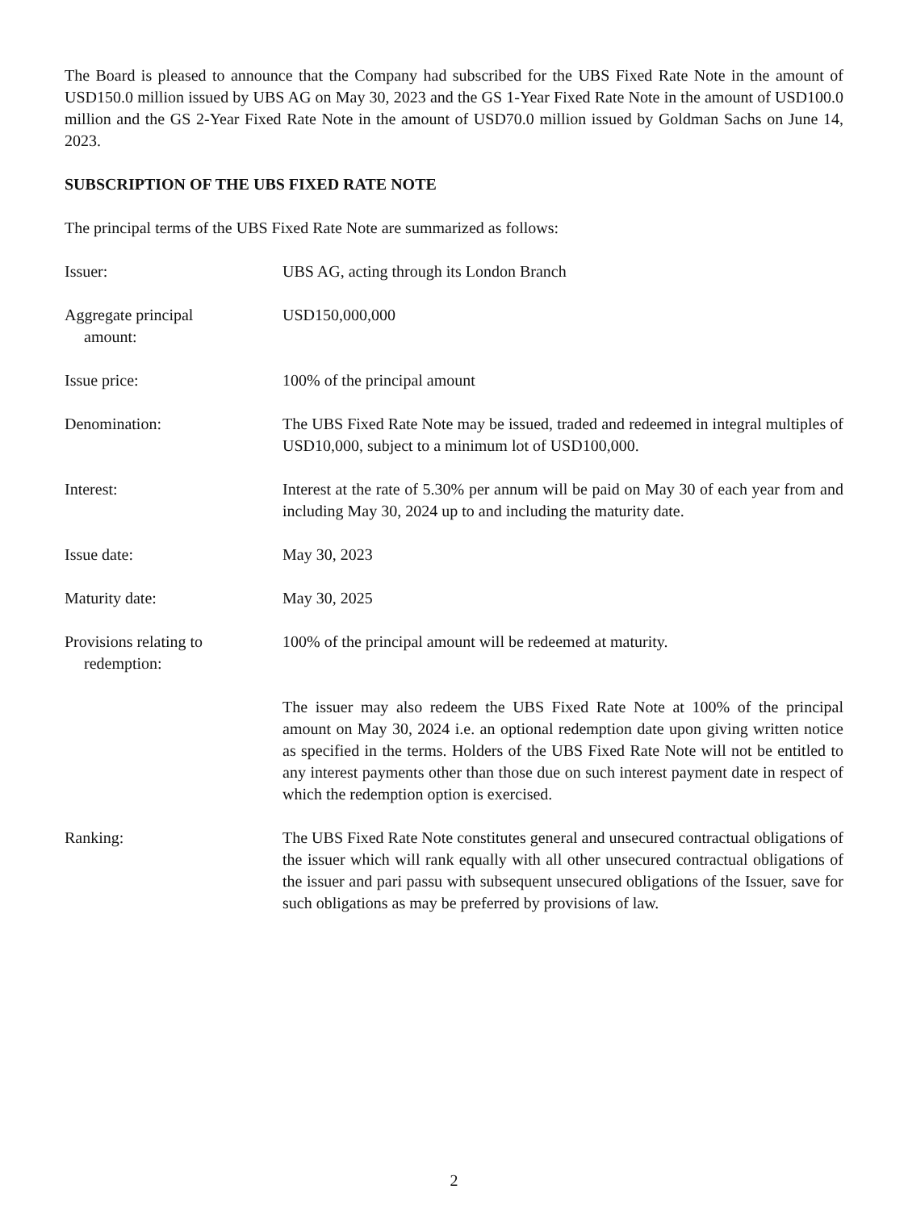The Board is pleased to announce that the Company had subscribed for the UBS Fixed Rate Note in the amount of USD150.0 million issued by UBS AG on May 30, 2023 and the GS 1-Year Fixed Rate Note in the amount of USD100.0 million and the GS 2-Year Fixed Rate Note in the amount of USD70.0 million issued by Goldman Sachs on June 14, 2023.
SUBSCRIPTION OF THE UBS FIXED RATE NOTE
The principal terms of the UBS Fixed Rate Note are summarized as follows:
Issuer: UBS AG, acting through its London Branch
Aggregate principal
amount:
USD150,000,000
Issue price: 100% of the principal amount
Denomination: The UBS Fixed Rate Note may be issued, traded and redeemed in integral multiples of USD10,000, subject to a minimum lot of USD100,000.
Interest: Interest at the rate of 5.30% per annum will be paid on May 30 of each year from and including May 30, 2024 up to and including the maturity date.
Issue date: May 30, 2023
Maturity date: May 30, 2025
Provisions relating to
redemption:
100% of the principal amount will be redeemed at maturity.
The issuer may also redeem the UBS Fixed Rate Note at 100% of the principal amount on May 30, 2024 i.e. an optional redemption date upon giving written notice as specified in the terms. Holders of the UBS Fixed Rate Note will not be entitled to any interest payments other than those due on such interest payment date in respect of which the redemption option is exercised.
Ranking: The UBS Fixed Rate Note constitutes general and unsecured contractual obligations of the issuer which will rank equally with all other unsecured contractual obligations of the issuer and pari passu with subsequent unsecured obligations of the Issuer, save for such obligations as may be preferred by provisions of law.
2